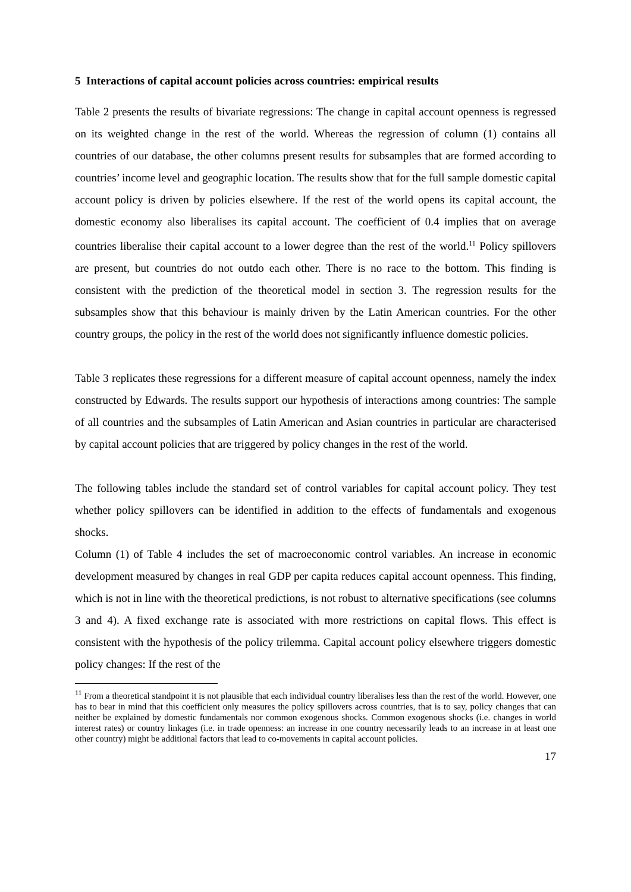5 Interactions of capital account policies across countries: empirical results
Table 2 presents the results of bivariate regressions: The change in capital account openness is regressed on its weighted change in the rest of the world. Whereas the regression of column (1) contains all countries of our database, the other columns present results for subsamples that are formed according to countries’ income level and geographic location. The results show that for the full sample domestic capital account policy is driven by policies elsewhere. If the rest of the world opens its capital account, the domestic economy also liberalises its capital account. The coefficient of 0.4 implies that on average countries liberalise their capital account to a lower degree than the rest of the world.<sup>11</sup> Policy spillovers are present, but countries do not outdo each other. There is no race to the bottom. This finding is consistent with the prediction of the theoretical model in section 3. The regression results for the subsamples show that this behaviour is mainly driven by the Latin American countries. For the other country groups, the policy in the rest of the world does not significantly influence domestic policies.
Table 3 replicates these regressions for a different measure of capital account openness, namely the index constructed by Edwards. The results support our hypothesis of interactions among countries: The sample of all countries and the subsamples of Latin American and Asian countries in particular are characterised by capital account policies that are triggered by policy changes in the rest of the world.
The following tables include the standard set of control variables for capital account policy. They test whether policy spillovers can be identified in addition to the effects of fundamentals and exogenous shocks.
Column (1) of Table 4 includes the set of macroeconomic control variables. An increase in economic development measured by changes in real GDP per capita reduces capital account openness. This finding, which is not in line with the theoretical predictions, is not robust to alternative specifications (see columns 3 and 4). A fixed exchange rate is associated with more restrictions on capital flows. This effect is consistent with the hypothesis of the policy trilemma. Capital account policy elsewhere triggers domestic policy changes: If the rest of the
<sup>11</sup> From a theoretical standpoint it is not plausible that each individual country liberalises less than the rest of the world. However, one has to bear in mind that this coefficient only measures the policy spillovers across countries, that is to say, policy changes that can neither be explained by domestic fundamentals nor common exogenous shocks. Common exogenous shocks (i.e. changes in world interest rates) or country linkages (i.e. in trade openness: an increase in one country necessarily leads to an increase in at least one other country) might be additional factors that lead to co-movements in capital account policies.
17